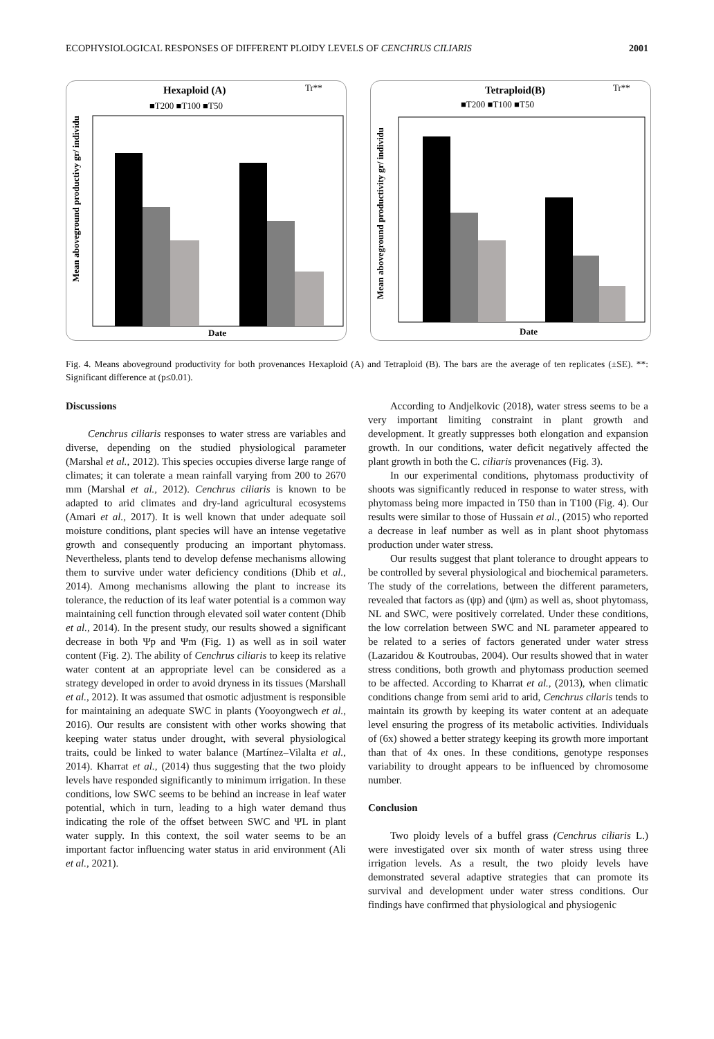ECOPHYSIOLOGICAL RESPONSES OF DIFFERENT PLOIDY LEVELS OF CENCHRUS CILIARIS 2001
Hexaploid (A)
Tr**
■T200 ■T100 ■T50
Date
Mean aboveground productivy gr/ individu
Tetraploid(B)
Tr**
■T200 ■T100 ■T50
Date
Mean aboveground productivity gr/ individu
Fig. 4. Means aboveground productivity for both provenances Hexaploid (A) and Tetraploid (B). The bars are the average of ten replicates (±SE). **: Significant difference at (p≤0.01).
Discussions
Cenchrus ciliaris responses to water stress are variables and diverse, depending on the studied physiological parameter (Marshal et al., 2012). This species occupies diverse large range of climates; it can tolerate a mean rainfall varying from 200 to 2670 mm (Marshal et al., 2012). Cenchrus ciliaris is known to be adapted to arid climates and dry-land agricultural ecosystems (Amari et al., 2017). It is well known that under adequate soil moisture conditions, plant species will have an intense vegetative growth and consequently producing an important phytomass. Nevertheless, plants tend to develop defense mechanisms allowing them to survive under water deficiency conditions (Dhib et al., 2014). Among mechanisms allowing the plant to increase its tolerance, the reduction of its leaf water potential is a common way maintaining cell function through elevated soil water content (Dhib et al., 2014). In the present study, our results showed a significant decrease in both Ψp and Ψm (Fig. 1) as well as in soil water content (Fig. 2). The ability of Cenchrus ciliaris to keep its relative water content at an appropriate level can be considered as a strategy developed in order to avoid dryness in its tissues (Marshall et al., 2012). It was assumed that osmotic adjustment is responsible for maintaining an adequate SWC in plants (Yooyongwech et al., 2016). Our results are consistent with other works showing that keeping water status under drought, with several physiological traits, could be linked to water balance (Martínez–Vilalta et al., 2014). Kharrat et al., (2014) thus suggesting that the two ploidy levels have responded significantly to minimum irrigation. In these conditions, low SWC seems to be behind an increase in leaf water potential, which in turn, leading to a high water demand thus indicating the role of the offset between SWC and ΨL in plant water supply. In this context, the soil water seems to be an important factor influencing water status in arid environment (Ali et al., 2021).
According to Andjelkovic (2018), water stress seems to be a very important limiting constraint in plant growth and development. It greatly suppresses both elongation and expansion growth. In our conditions, water deficit negatively affected the plant growth in both the C. ciliaris provenances (Fig. 3).
In our experimental conditions, phytomass productivity of shoots was significantly reduced in response to water stress, with phytomass being more impacted in T50 than in T100 (Fig. 4). Our results were similar to those of Hussain et al., (2015) who reported a decrease in leaf number as well as in plant shoot phytomass production under water stress.
Our results suggest that plant tolerance to drought appears to be controlled by several physiological and biochemical parameters. The study of the correlations, between the different parameters, revealed that factors as (ψp) and (ψm) as well as, shoot phytomass, NL and SWC, were positively correlated. Under these conditions, the low correlation between SWC and NL parameter appeared to be related to a series of factors generated under water stress (Lazaridou & Koutroubas, 2004). Our results showed that in water stress conditions, both growth and phytomass production seemed to be affected. According to Kharrat et al., (2013), when climatic conditions change from semi arid to arid, Cenchrus cilaris tends to maintain its growth by keeping its water content at an adequate level ensuring the progress of its metabolic activities. Individuals of (6x) showed a better strategy keeping its growth more important than that of 4x ones. In these conditions, genotype responses variability to drought appears to be influenced by chromosome number.
Conclusion
Two ploidy levels of a buffel grass (Cenchrus ciliaris L.) were investigated over six month of water stress using three irrigation levels. As a result, the two ploidy levels have demonstrated several adaptive strategies that can promote its survival and development under water stress conditions. Our findings have confirmed that physiological and physiogenic